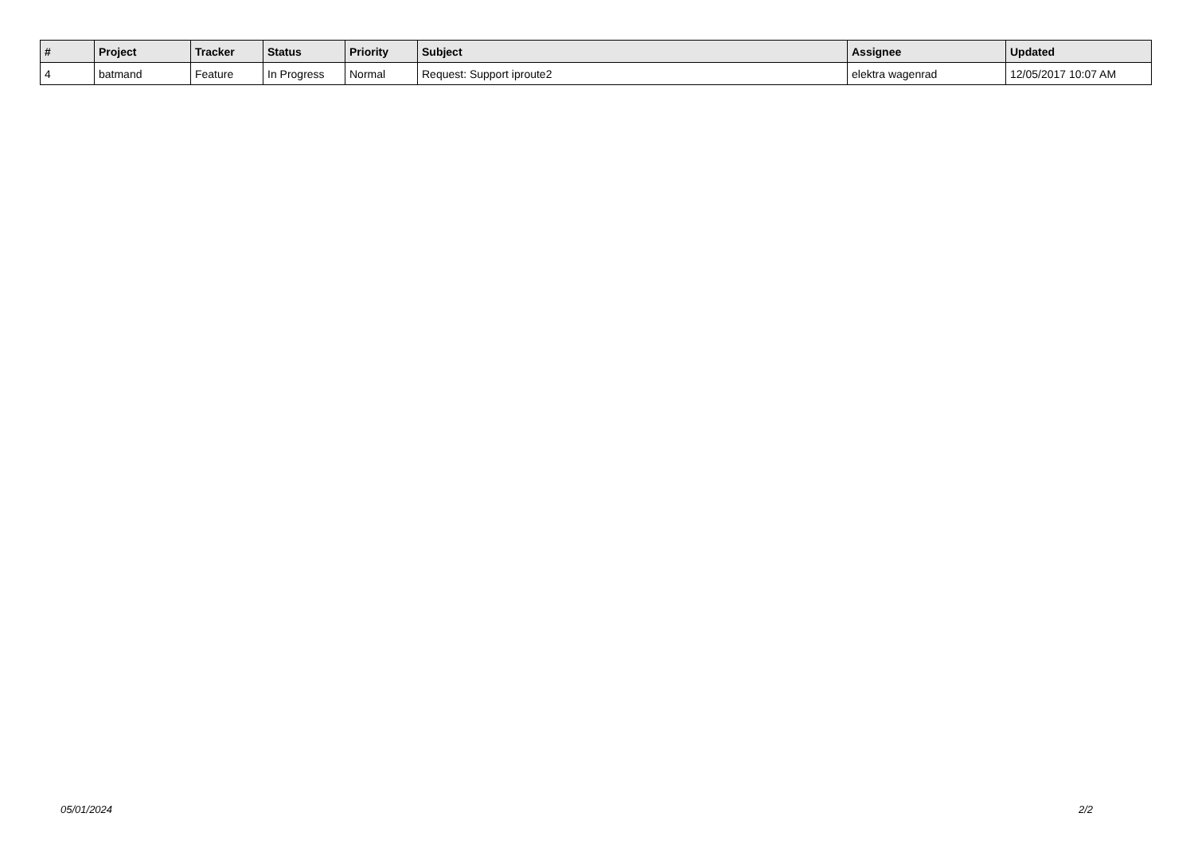| # | Project | Tracker | Status | Priority | Subject | Assignee | Updated |
| --- | --- | --- | --- | --- | --- | --- | --- |
| 4 | batmand | Feature | In Progress | Normal | Request: Support iproute2 | elektra wagenrad | 12/05/2017 10:07 AM |
05/01/2024 2/2